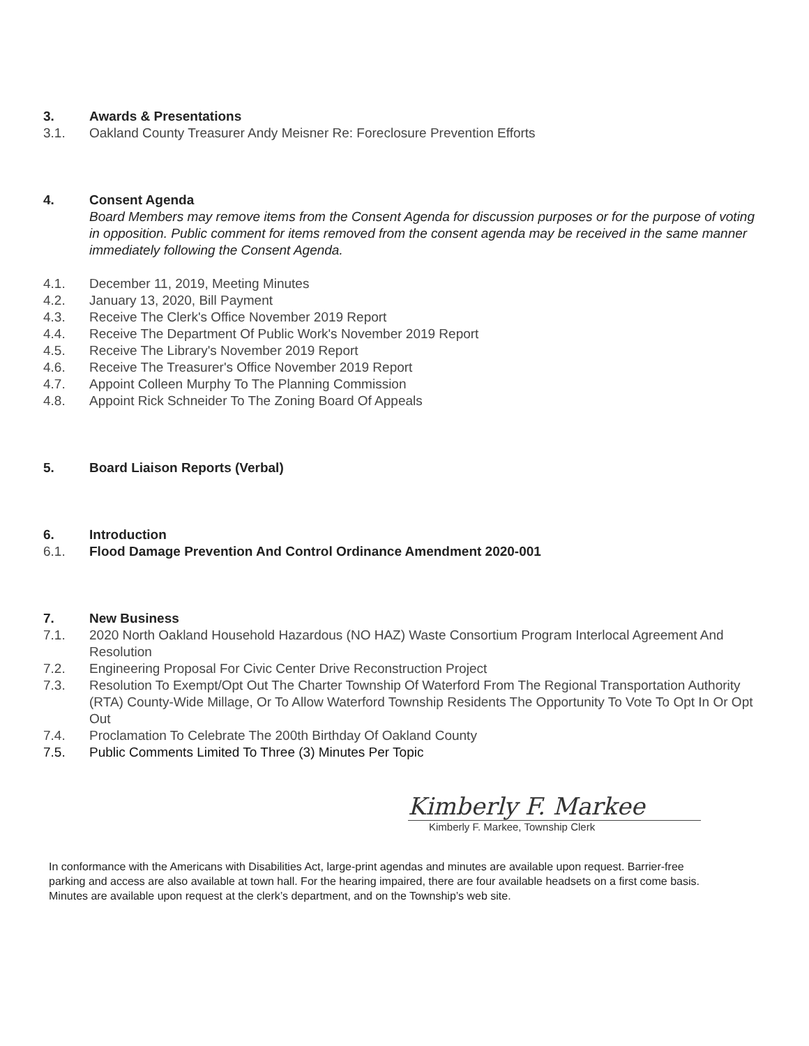3. Awards & Presentations
3.1. Oakland County Treasurer Andy Meisner Re: Foreclosure Prevention Efforts
4. Consent Agenda
Board Members may remove items from the Consent Agenda for discussion purposes or for the purpose of voting in opposition. Public comment for items removed from the consent agenda may be received in the same manner immediately following the Consent Agenda.
4.1. December 11, 2019, Meeting Minutes
4.2. January 13, 2020, Bill Payment
4.3. Receive The Clerk's Office November 2019 Report
4.4. Receive The Department Of Public Work's November 2019 Report
4.5. Receive The Library's November 2019 Report
4.6. Receive The Treasurer's Office November 2019 Report
4.7. Appoint Colleen Murphy To The Planning Commission
4.8. Appoint Rick Schneider To The Zoning Board Of Appeals
5. Board Liaison Reports (Verbal)
6. Introduction
6.1. Flood Damage Prevention And Control Ordinance Amendment 2020-001
7. New Business
7.1. 2020 North Oakland Household Hazardous (NO HAZ) Waste Consortium Program Interlocal Agreement And Resolution
7.2. Engineering Proposal For Civic Center Drive Reconstruction Project
7.3. Resolution To Exempt/Opt Out The Charter Township Of Waterford From The Regional Transportation Authority (RTA) County-Wide Millage, Or To Allow Waterford Township Residents The Opportunity To Vote To Opt In Or Opt Out
7.4. Proclamation To Celebrate The 200th Birthday Of Oakland County
7.5. Public Comments Limited To Three (3) Minutes Per Topic
Kimberly F. Markee
Kimberly F. Markee, Township Clerk
In conformance with the Americans with Disabilities Act, large-print agendas and minutes are available upon request. Barrier-free parking and access are also available at town hall. For the hearing impaired, there are four available headsets on a first come basis. Minutes are available upon request at the clerk’s department, and on the Township’s web site.